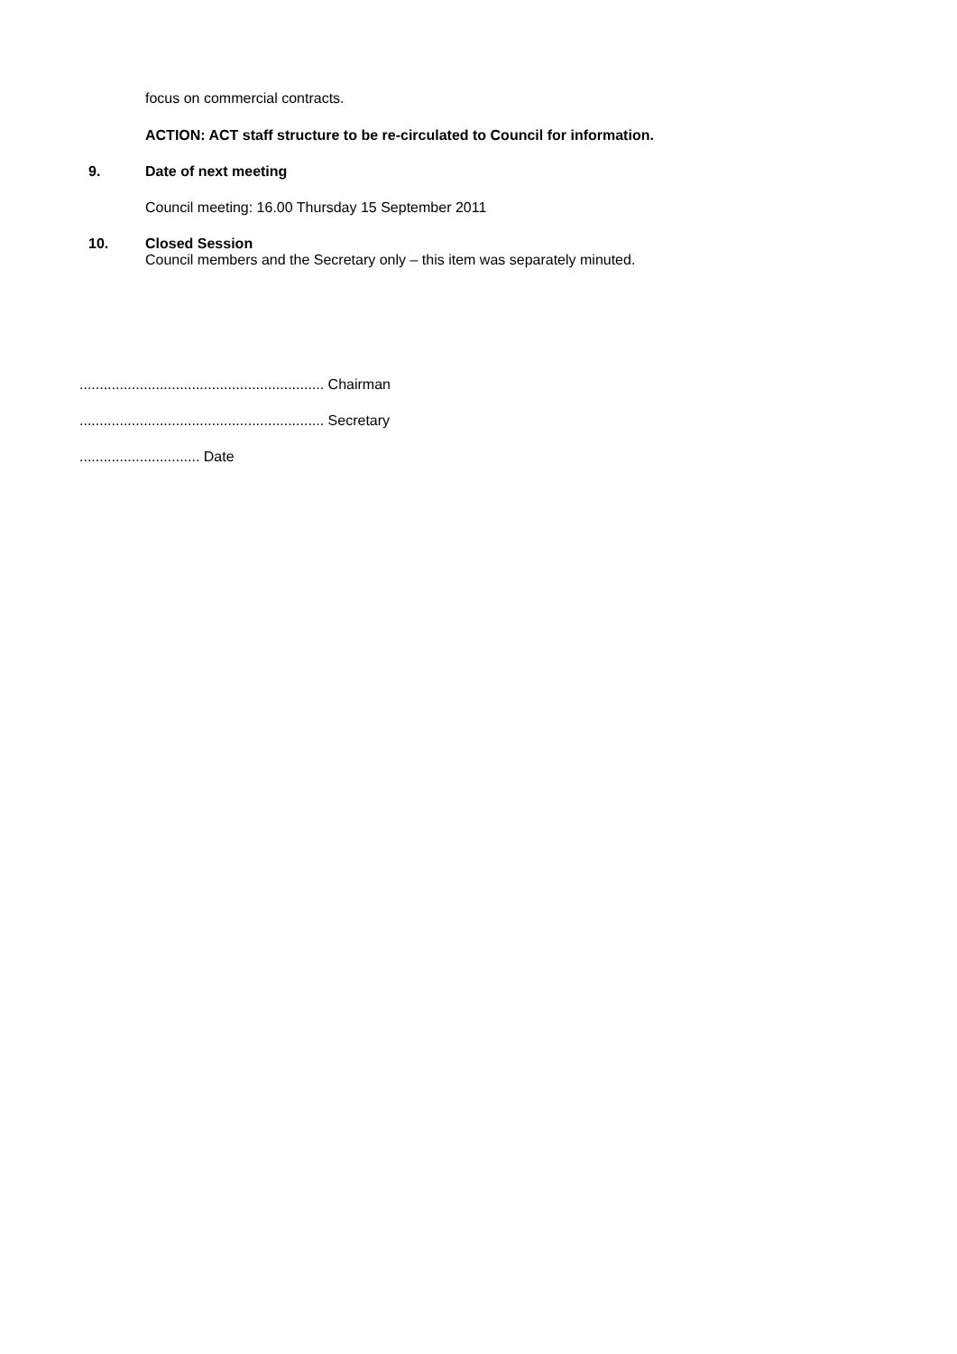focus on commercial contracts.
ACTION: ACT staff structure to be re-circulated to Council for information.
9. Date of next meeting
Council meeting: 16.00 Thursday 15 September 2011
10. Closed Session
Council members and the Secretary only – this item was separately minuted.
............................................................. Chairman
............................................................. Secretary
.............................. Date